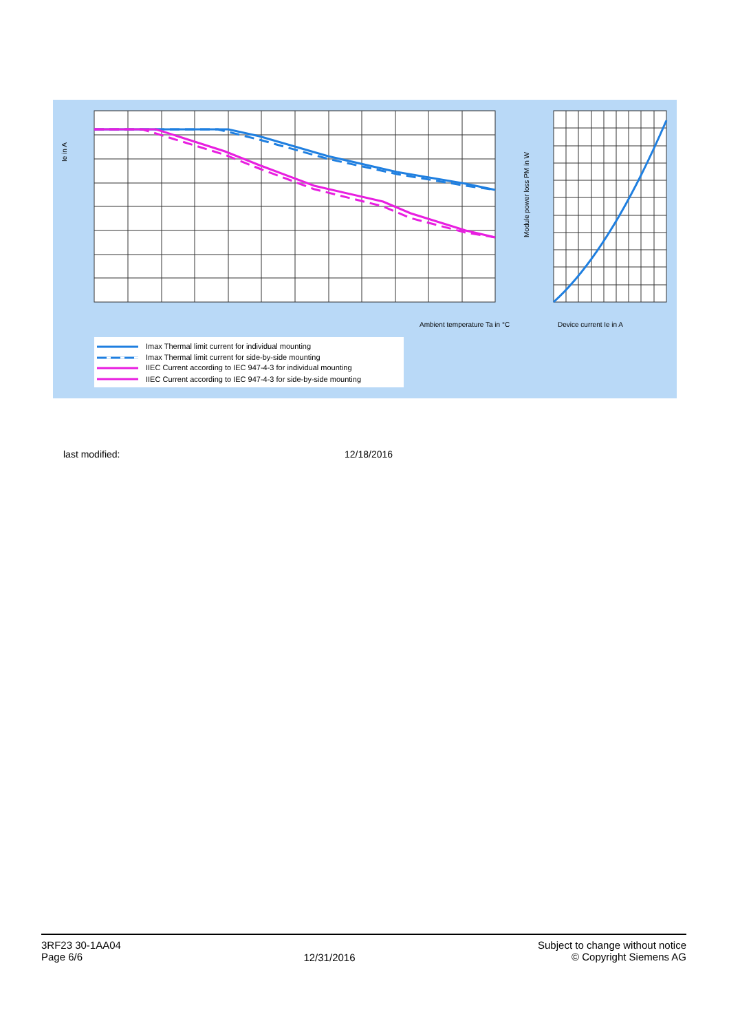Ambient temperature Ta in °C
Device current Ie in A
Ie in A
Module power loss PM in W
Imax Thermal limit current for individual mounting
Imax Thermal limit current for side-by-side mounting
IIEC Current according to IEC 947-4-3 for individual mounting
IIEC Current according to IEC 947-4-3 for side-by-side mounting
last modified: 12/18/2016
3RF23 30-1AA04
Page 6/6
12/31/2016
Subject to change without notice
© Copyright Siemens AG